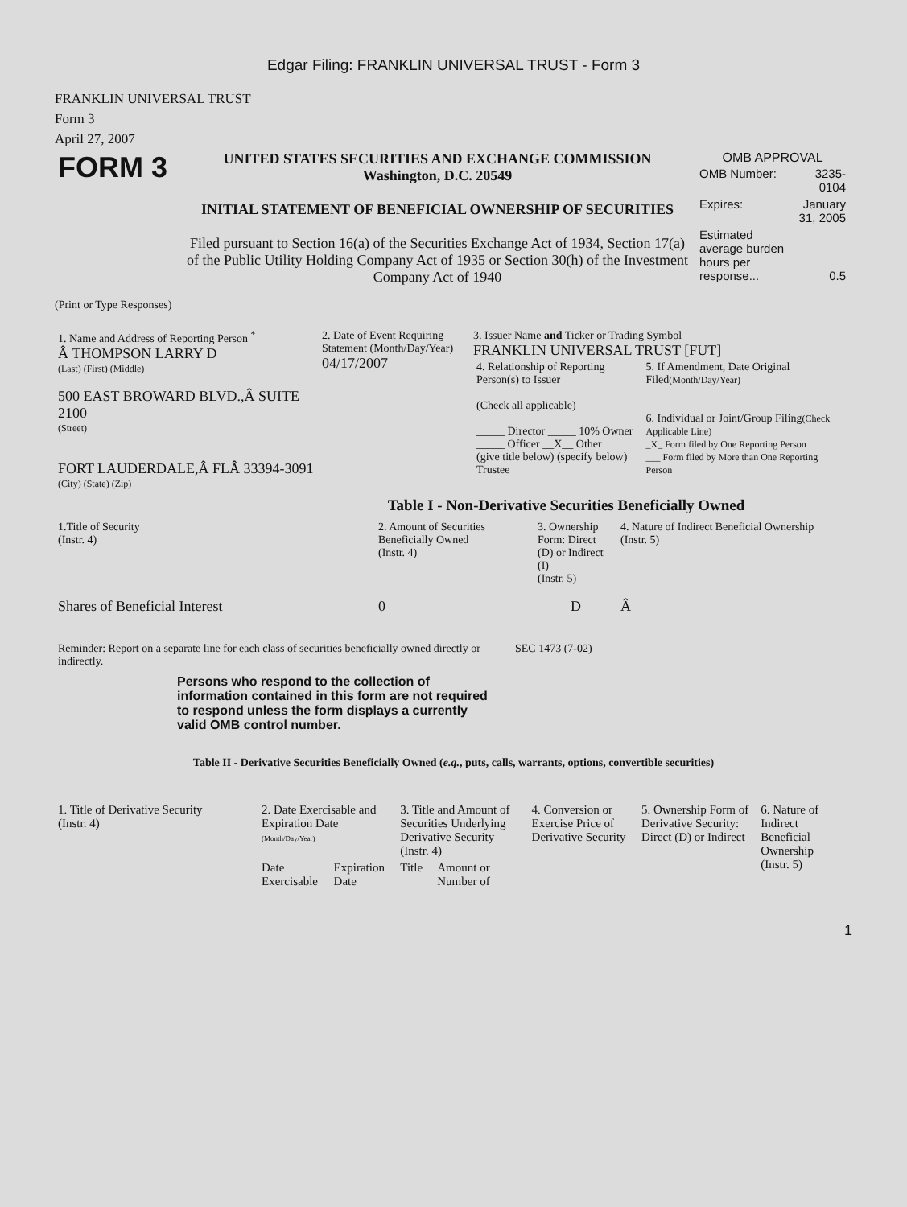Edgar Filing: FRANKLIN UNIVERSAL TRUST - Form 3
FRANKLIN UNIVERSAL TRUST
Form 3
April 27, 2007
| FORM 3 | UNITED STATES SECURITIES AND EXCHANGE COMMISSION Washington, D.C. 20549 INITIAL STATEMENT OF BENEFICIAL OWNERSHIP OF SECURITIES Filed pursuant to Section 16(a) of the Securities Exchange Act of 1934, Section 17(a) of the Public Utility Holding Company Act of 1935 or Section 30(h) of the Investment Company Act of 1940 | OMB APPROVAL / OMB Number: / 3235-0104 / / Expires: / January 31, 2005 / / Estimated average burden hours per response... / 0.5 / |
(Print or Type Responses)
| 1. Name and Address of Reporting Person <sup>*</sup> Â THOMPSON LARRY D (Last) (First) (Middle) 500 EAST BROWARD BLVD.,Â SUITE 2100 (Street) FORT LAUDERDALE,Â FLÂ 33394-3091 (City) (State) (Zip) | 2. Date of Event Requiring Statement (Month/Day/Year) 04/17/2007 | 3. Issuer Name and Ticker or Trading Symbol FRANKLIN UNIVERSAL TRUST [FUT] / 4. Relationship of Reporting Person(s) to Issuer (Check all applicable) _____ Director _____ 10% Owner _____ Officer __X__ Other (give title below) (specify below) Trustee / 5. If Amendment, Date Original Filed (Month/Day/Year) 6. Individual or Joint/Group Filing (Check Applicable Line) _X_ Form filed by One Reporting Person ___ Form filed by More than One Reporting Person / |
Table I - Non-Derivative Securities Beneficially Owned
| 1.Title of Security (Instr. 4) | 2. Amount of Securities Beneficially Owned (Instr. 4) | 3. Ownership Form: Direct (D) or Indirect (I) (Instr. 5) | 4. Nature of Indirect Beneficial Ownership (Instr. 5) |
| --- | --- | --- | --- |
| Shares of Beneficial Interest | 0 | D | Â |
| Reminder: Report on a separate line for each class of securities beneficially owned directly or indirectly. | SEC 1473 (7-02) |
Persons who respond to the collection of information contained in this form are not required to respond unless the form displays a currently valid OMB control number.
Table II - Derivative Securities Beneficially Owned (e.g., puts, calls, warrants, options, convertible securities)
| 1. Title of Derivative Security (Instr. 4) | 2. Date Exercisable and Expiration Date (Month/Day/Year) | | 3. Title and Amount of Securities Underlying Derivative Security (Instr. 4) | | 4. Conversion or Exercise Price of Derivative Security | 5. Ownership Form of Derivative Security: Direct (D) or Indirect | 6. Nature of Indirect Beneficial Ownership (Instr. 5) |
| --- | --- | --- | --- | --- | --- | --- | --- |
| | Date Exercisable | Expiration Date | Title | Amount or Number of | | | |
1